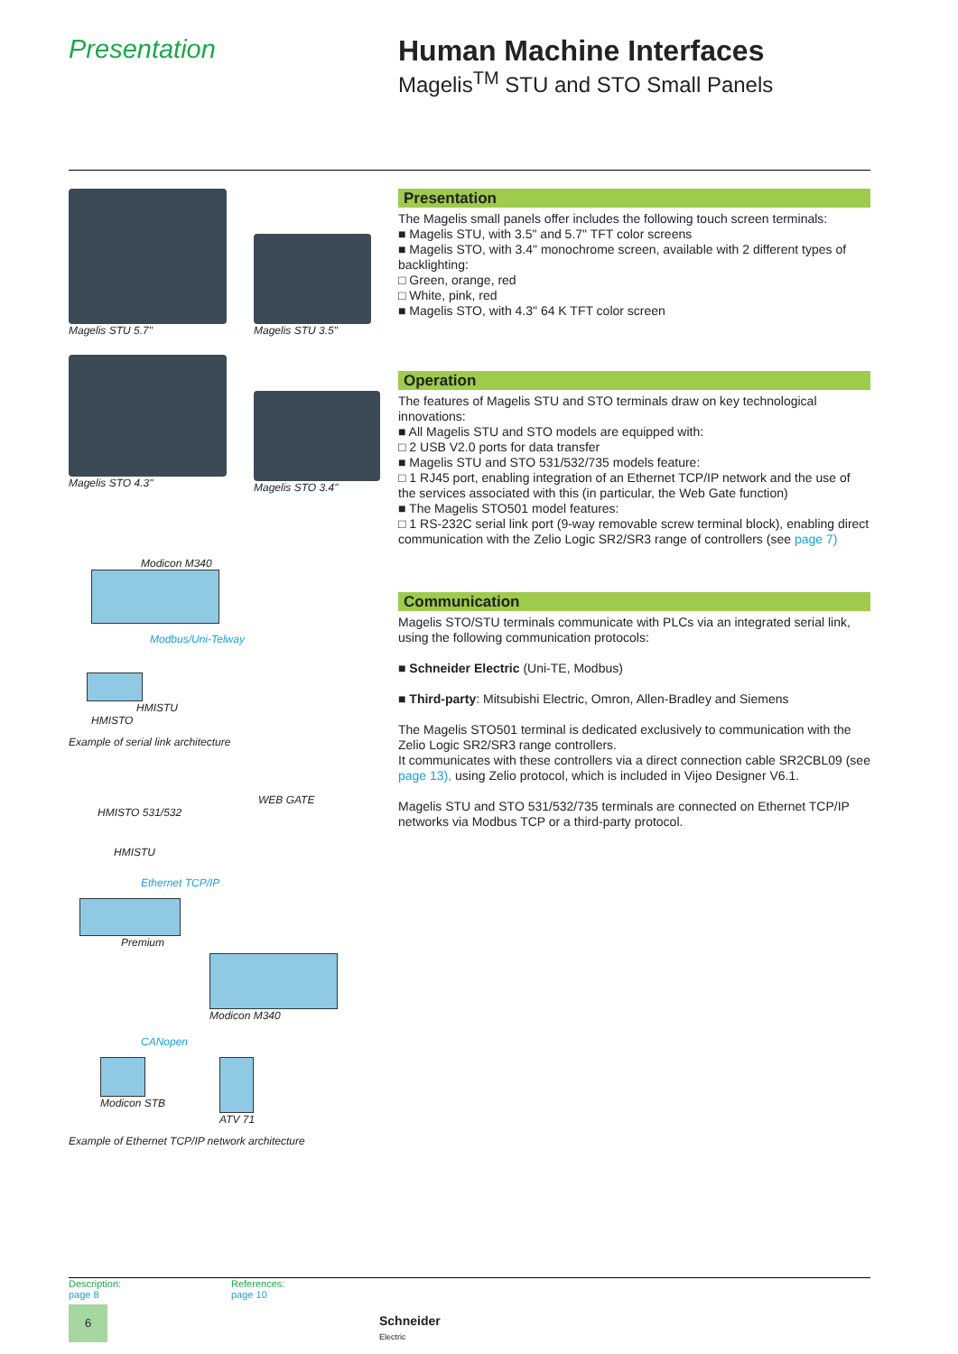Presentation Human Machine Interfaces
Magelis<sup>TM</sup> STU and STO Small Panels
Magelis STU 5.7"
Magelis STU 3.5"
Magelis STO 4.3"
Magelis STO 3.4"
Modicon M340
Modbus/Uni-Telway
HMISTU
HMISTO
Example of serial link architecture
WEB GATE
HMISTO 531/532
HMISTU
Ethernet TCP/IP
Premium
Modicon M340
CANopen
Modicon STB ATV 71
Example of Ethernet TCP/IP network architecture
Presentation
The Magelis small panels offer includes the following touch screen terminals:
■ Magelis STU, with 3.5" and 5.7" TFT color screens
■ Magelis STO, with 3.4" monochrome screen, available with 2 different types of backlighting:
□ Green, orange, red
□ White, pink, red
■ Magelis STO, with 4.3" 64 K TFT color screen
Operation
The features of Magelis STU and STO terminals draw on key technological innovations:
■ All Magelis STU and STO models are equipped with:
□ 2 USB V2.0 ports for data transfer
■ Magelis STU and STO 531/532/735 models feature:
□ 1 RJ45 port, enabling integration of an Ethernet TCP/IP network and the use of the services associated with this (in particular, the Web Gate function)
■ The Magelis STO501 model features:
□ 1 RS-232C serial link port (9-way removable screw terminal block), enabling direct communication with the Zelio Logic SR2/SR3 range of controllers (see page 7)
Communication
Magelis STO/STU terminals communicate with PLCs via an integrated serial link, using the following communication protocols:
■ Schneider Electric (Uni-TE, Modbus)
■ Third-party: Mitsubishi Electric, Omron, Allen-Bradley and Siemens
The Magelis STO501 terminal is dedicated exclusively to communication with the Zelio Logic SR2/SR3 range controllers.
It communicates with these controllers via a direct connection cable SR2CBL09 (see page 13), using Zelio protocol, which is included in Vijeo Designer V6.1.
Magelis STU and STO 531/532/735 terminals are connected on Ethernet TCP/IP networks via Modbus TCP or a third-party protocol.
Description:
page 8
References:
page 10
6
Schneider
Electric